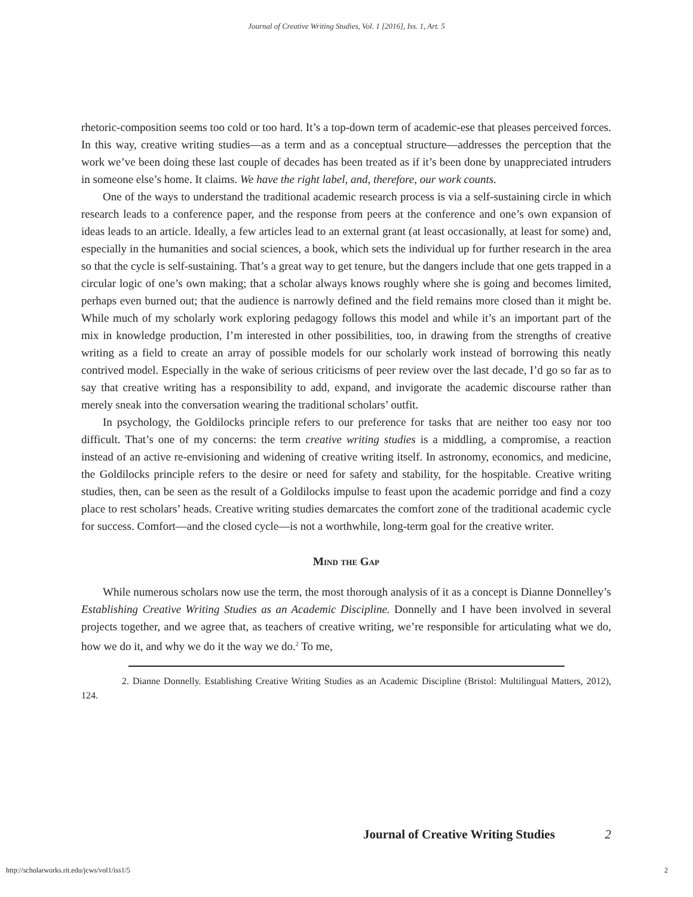Journal of Creative Writing Studies, Vol. 1 [2016], Iss. 1, Art. 5
rhetoric-composition seems too cold or too hard. It’s a top-down term of academic-ese that pleases perceived forces. In this way, creative writing studies—as a term and as a conceptual structure—addresses the perception that the work we’ve been doing these last couple of decades has been treated as if it’s been done by unappreciated intruders in someone else’s home. It claims. We have the right label, and, therefore, our work counts.
One of the ways to understand the traditional academic research process is via a self-sustaining circle in which research leads to a conference paper, and the response from peers at the conference and one’s own expansion of ideas leads to an article. Ideally, a few articles lead to an external grant (at least occasionally, at least for some) and, especially in the humanities and social sciences, a book, which sets the individual up for further research in the area so that the cycle is self-sustaining. That’s a great way to get tenure, but the dangers include that one gets trapped in a circular logic of one’s own making; that a scholar always knows roughly where she is going and becomes limited, perhaps even burned out; that the audience is narrowly defined and the field remains more closed than it might be. While much of my scholarly work exploring pedagogy follows this model and while it’s an important part of the mix in knowledge production, I’m interested in other possibilities, too, in drawing from the strengths of creative writing as a field to create an array of possible models for our scholarly work instead of borrowing this neatly contrived model. Especially in the wake of serious criticisms of peer review over the last decade, I’d go so far as to say that creative writing has a responsibility to add, expand, and invigorate the academic discourse rather than merely sneak into the conversation wearing the traditional scholars’ outfit.
In psychology, the Goldilocks principle refers to our preference for tasks that are neither too easy nor too difficult. That’s one of my concerns: the term creative writing studies is a middling, a compromise, a reaction instead of an active re-envisioning and widening of creative writing itself. In astronomy, economics, and medicine, the Goldilocks principle refers to the desire or need for safety and stability, for the hospitable. Creative writing studies, then, can be seen as the result of a Goldilocks impulse to feast upon the academic porridge and find a cozy place to rest scholars’ heads. Creative writing studies demarcates the comfort zone of the traditional academic cycle for success. Comfort—and the closed cycle—is not a worthwhile, long-term goal for the creative writer.
Mind the Gap
While numerous scholars now use the term, the most thorough analysis of it as a concept is Dianne Donnelley’s Establishing Creative Writing Studies as an Academic Discipline. Donnelly and I have been involved in several projects together, and we agree that, as teachers of creative writing, we’re responsible for articulating what we do, how we do it, and why we do it the way we do.<sup>2</sup> To me,
2. Dianne Donnelly. Establishing Creative Writing Studies as an Academic Discipline (Bristol: Multilingual Matters, 2012), 124.
Journal of Creative Writing Studies 2
http://scholarworks.rit.edu/jcws/vol1/iss1/5
2